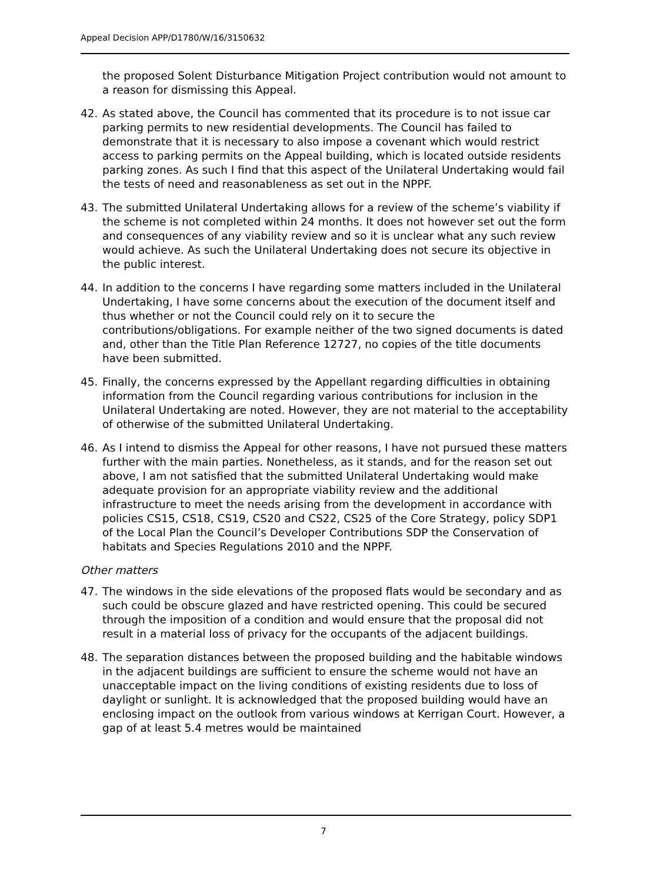Appeal Decision APP/D1780/W/16/3150632
the proposed Solent Disturbance Mitigation Project contribution would not amount to a reason for dismissing this Appeal.
42. As stated above, the Council has commented that its procedure is to not issue car parking permits to new residential developments. The Council has failed to demonstrate that it is necessary to also impose a covenant which would restrict access to parking permits on the Appeal building, which is located outside residents parking zones. As such I find that this aspect of the Unilateral Undertaking would fail the tests of need and reasonableness as set out in the NPPF.
43. The submitted Unilateral Undertaking allows for a review of the scheme’s viability if the scheme is not completed within 24 months. It does not however set out the form and consequences of any viability review and so it is unclear what any such review would achieve. As such the Unilateral Undertaking does not secure its objective in the public interest.
44. In addition to the concerns I have regarding some matters included in the Unilateral Undertaking, I have some concerns about the execution of the document itself and thus whether or not the Council could rely on it to secure the contributions/obligations. For example neither of the two signed documents is dated and, other than the Title Plan Reference 12727, no copies of the title documents have been submitted.
45. Finally, the concerns expressed by the Appellant regarding difficulties in obtaining information from the Council regarding various contributions for inclusion in the Unilateral Undertaking are noted. However, they are not material to the acceptability of otherwise of the submitted Unilateral Undertaking.
46. As I intend to dismiss the Appeal for other reasons, I have not pursued these matters further with the main parties. Nonetheless, as it stands, and for the reason set out above, I am not satisfied that the submitted Unilateral Undertaking would make adequate provision for an appropriate viability review and the additional infrastructure to meet the needs arising from the development in accordance with policies CS15, CS18, CS19, CS20 and CS22, CS25 of the Core Strategy, policy SDP1 of the Local Plan the Council’s Developer Contributions SDP the Conservation of habitats and Species Regulations 2010 and the NPPF.
Other matters
47. The windows in the side elevations of the proposed flats would be secondary and as such could be obscure glazed and have restricted opening. This could be secured through the imposition of a condition and would ensure that the proposal did not result in a material loss of privacy for the occupants of the adjacent buildings.
48. The separation distances between the proposed building and the habitable windows in the adjacent buildings are sufficient to ensure the scheme would not have an unacceptable impact on the living conditions of existing residents due to loss of daylight or sunlight. It is acknowledged that the proposed building would have an enclosing impact on the outlook from various windows at Kerrigan Court. However, a gap of at least 5.4 metres would be maintained
7